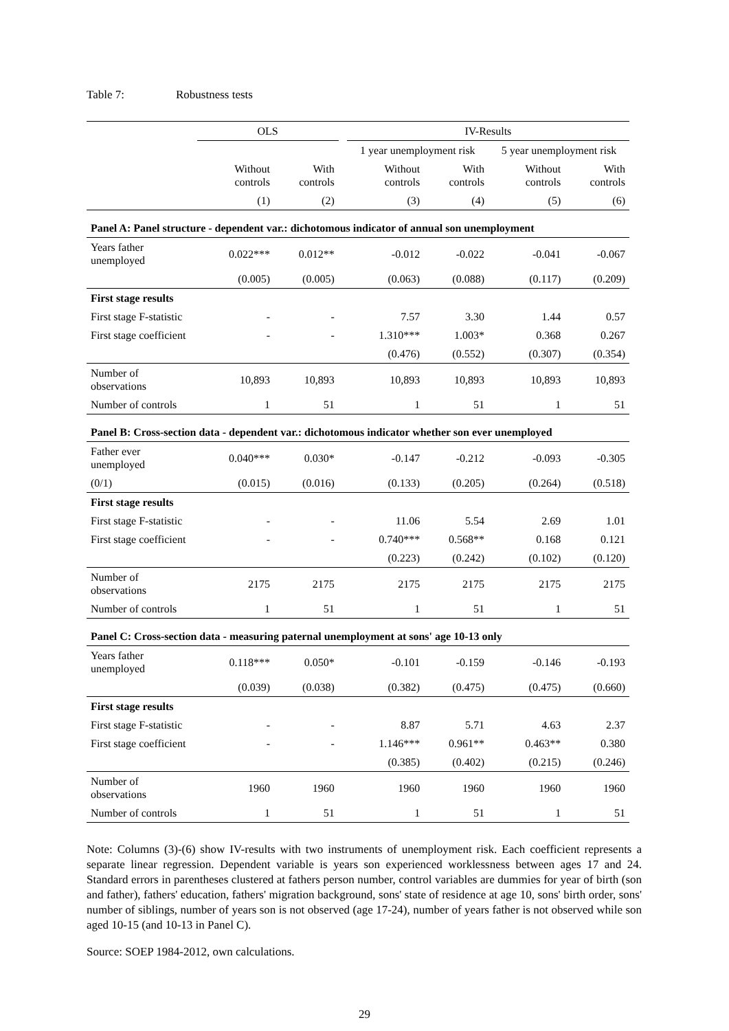Table 7: Robustness tests
| | OLS | | | IV-Results | | | |
| --- | --- | --- | --- | --- | --- | --- | --- |
| | | | | 1 year unemployment risk | | 5 year unemployment risk | |
| | Without controls | With controls | | Without controls | With controls | Without controls | With controls |
| | (1) | (2) | | (3) | (4) | (5) | (6) |
| Panel A: Panel structure - dependent var.: dichotomous indicator of annual son unemployment | | | | | | | |
| Years father unemployed | 0.022*** | 0.012** | | -0.012 | -0.022 | -0.041 | -0.067 |
| | (0.005) | (0.005) | | (0.063) | (0.088) | (0.117) | (0.209) |
| First stage results | | | | | | | |
| First stage F-statistic | - | - | | 7.57 | 3.30 | 1.44 | 0.57 |
| First stage coefficient | - | - | | 1.310*** | 1.003* | 0.368 | 0.267 |
| | | | | (0.476) | (0.552) | (0.307) | (0.354) |
| Number of observations | 10,893 | 10,893 | | 10,893 | 10,893 | 10,893 | 10,893 |
| Number of controls | 1 | 51 | | 1 | 51 | 1 | 51 |
| Panel B: Cross-section data - dependent var.: dichotomous indicator whether son ever unemployed | | | | | | | |
| Father ever unemployed | 0.040*** | 0.030* | | -0.147 | -0.212 | -0.093 | -0.305 |
| (0/1) | (0.015) | (0.016) | | (0.133) | (0.205) | (0.264) | (0.518) |
| First stage results | | | | | | | |
| First stage F-statistic | - | - | | 11.06 | 5.54 | 2.69 | 1.01 |
| First stage coefficient | - | - | | 0.740*** | 0.568** | 0.168 | 0.121 |
| | | | | (0.223) | (0.242) | (0.102) | (0.120) |
| Number of observations | 2175 | 2175 | | 2175 | 2175 | 2175 | 2175 |
| Number of controls | 1 | 51 | | 1 | 51 | 1 | 51 |
| Panel C: Cross-section data - measuring paternal unemployment at sons' age 10-13 only | | | | | | | |
| Years father unemployed | 0.118*** | 0.050* | | -0.101 | -0.159 | -0.146 | -0.193 |
| | (0.039) | (0.038) | | (0.382) | (0.475) | (0.475) | (0.660) |
| First stage results | | | | | | | |
| First stage F-statistic | - | - | | 8.87 | 5.71 | 4.63 | 2.37 |
| First stage coefficient | - | - | | 1.146*** | 0.961** | 0.463** | 0.380 |
| | | | | (0.385) | (0.402) | (0.215) | (0.246) |
| Number of observations | 1960 | 1960 | | 1960 | 1960 | 1960 | 1960 |
| Number of controls | 1 | 51 | | 1 | 51 | 1 | 51 |
Note: Columns (3)-(6) show IV-results with two instruments of unemployment risk. Each coefficient represents a separate linear regression. Dependent variable is years son experienced worklessness between ages 17 and 24. Standard errors in parentheses clustered at fathers person number, control variables are dummies for year of birth (son and father), fathers' education, fathers' migration background, sons' state of residence at age 10, sons' birth order, sons' number of siblings, number of years son is not observed (age 17-24), number of years father is not observed while son aged 10-15 (and 10-13 in Panel C).
Source: SOEP 1984-2012, own calculations.
29